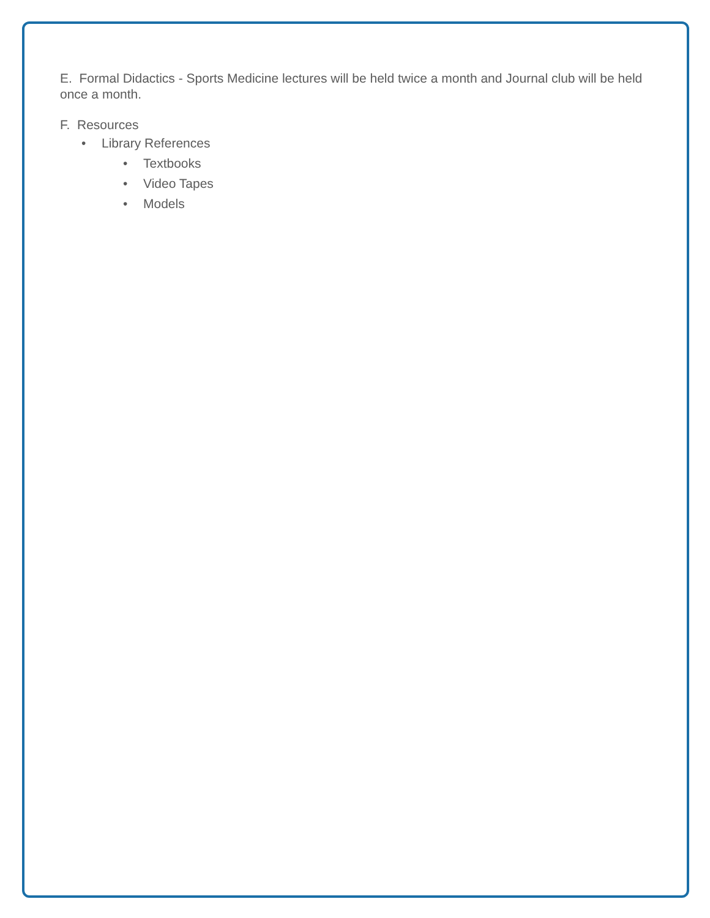E. Formal Didactics - Sports Medicine lectures will be held twice a month and Journal club will be held once a month.
F. Resources
• Library References
• Textbooks
• Video Tapes
• Models